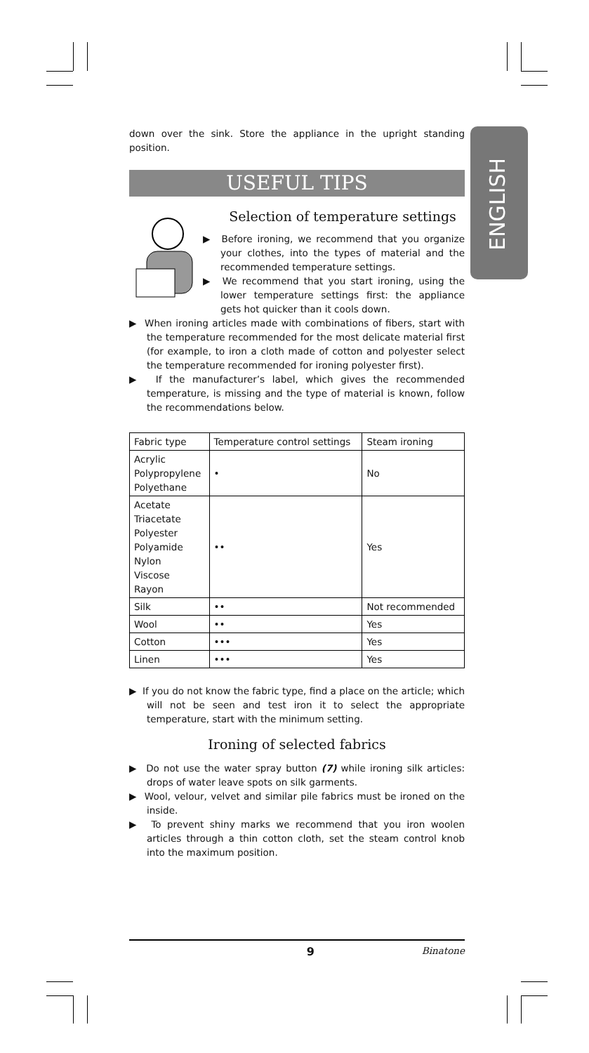ENGLISH
down over the sink. Store the appliance in the upright standing position.
USEFUL TIPS
Selection of temperature settings
▶ Before ironing, we recommend that you organize your clothes, into the types of material and the recommended temperature settings.
▶ We recommend that you start ironing, using the lower temperature settings first: the appliance gets hot quicker than it cools down.
▶ When ironing articles made with combinations of fibers, start with the temperature recommended for the most delicate material first (for example, to iron a cloth made of cotton and polyester select the temperature recommended for ironing polyester first).
▶ If the manufacturer’s label, which gives the recommended temperature, is missing and the type of material is known, follow the recommendations below.
| Fabric type | Temperature control settings | Steam ironing |
| Acrylic Polypropylene Polyethane | • | No |
| Acetate Triacetate Polyester Polyamide Nylon Viscose Rayon | •• | Yes |
| Silk | •• | Not recommended |
| Wool | •• | Yes |
| Cotton | ••• | Yes |
| Linen | ••• | Yes |
▶ If you do not know the fabric type, find a place on the article; which will not be seen and test iron it to select the appropriate temperature, start with the minimum setting.
Ironing of selected fabrics
▶ Do not use the water spray button (7) while ironing silk articles: drops of water leave spots on silk garments.
▶ Wool, velour, velvet and similar pile fabrics must be ironed on the inside.
▶ To prevent shiny marks we recommend that you iron woolen articles through a thin cotton cloth, set the steam control knob into the maximum position.
9 Binatone